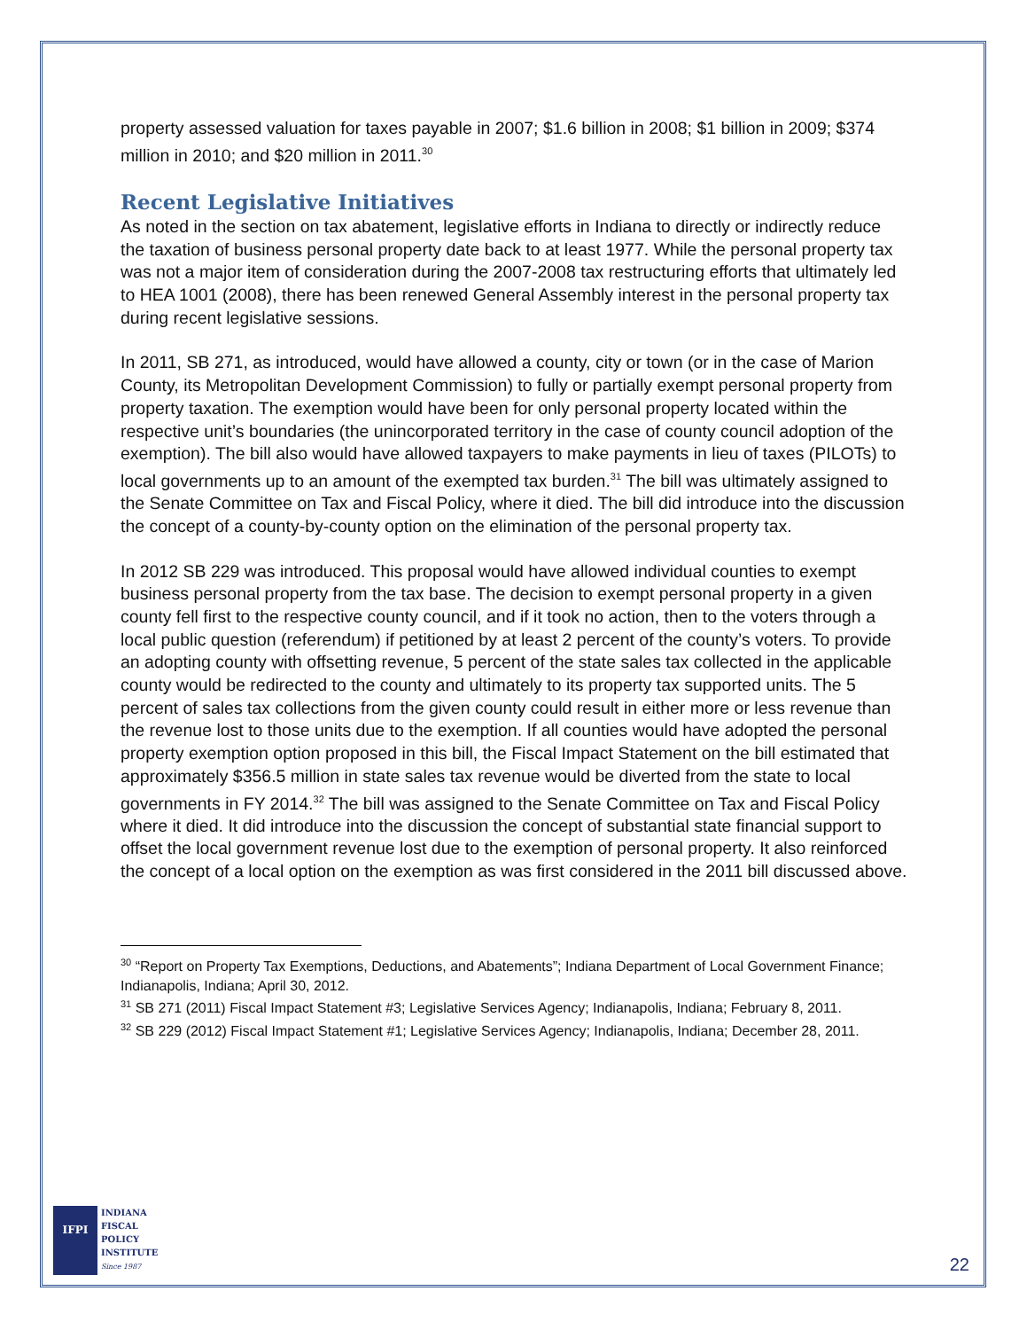property assessed valuation for taxes payable in 2007; $1.6 billion in 2008; $1 billion in 2009; $374 million in 2010; and $20 million in 2011.<sup>30</sup>
Recent Legislative Initiatives
As noted in the section on tax abatement, legislative efforts in Indiana to directly or indirectly reduce the taxation of business personal property date back to at least 1977. While the personal property tax was not a major item of consideration during the 2007-2008 tax restructuring efforts that ultimately led to HEA 1001 (2008), there has been renewed General Assembly interest in the personal property tax during recent legislative sessions.
In 2011, SB 271, as introduced, would have allowed a county, city or town (or in the case of Marion County, its Metropolitan Development Commission) to fully or partially exempt personal property from property taxation. The exemption would have been for only personal property located within the respective unit’s boundaries (the unincorporated territory in the case of county council adoption of the exemption). The bill also would have allowed taxpayers to make payments in lieu of taxes (PILOTs) to local governments up to an amount of the exempted tax burden.<sup>31</sup> The bill was ultimately assigned to the Senate Committee on Tax and Fiscal Policy, where it died. The bill did introduce into the discussion the concept of a county-by-county option on the elimination of the personal property tax.
In 2012 SB 229 was introduced. This proposal would have allowed individual counties to exempt business personal property from the tax base. The decision to exempt personal property in a given county fell first to the respective county council, and if it took no action, then to the voters through a local public question (referendum) if petitioned by at least 2 percent of the county’s voters. To provide an adopting county with offsetting revenue, 5 percent of the state sales tax collected in the applicable county would be redirected to the county and ultimately to its property tax supported units. The 5 percent of sales tax collections from the given county could result in either more or less revenue than the revenue lost to those units due to the exemption. If all counties would have adopted the personal property exemption option proposed in this bill, the Fiscal Impact Statement on the bill estimated that approximately $356.5 million in state sales tax revenue would be diverted from the state to local governments in FY 2014.<sup>32</sup> The bill was assigned to the Senate Committee on Tax and Fiscal Policy where it died. It did introduce into the discussion the concept of substantial state financial support to offset the local government revenue lost due to the exemption of personal property. It also reinforced the concept of a local option on the exemption as was first considered in the 2011 bill discussed above.
<sup>30</sup> “Report on Property Tax Exemptions, Deductions, and Abatements”; Indiana Department of Local Government Finance; Indianapolis, Indiana; April 30, 2012.
<sup>31</sup> SB 271 (2011) Fiscal Impact Statement #3; Legislative Services Agency; Indianapolis, Indiana; February 8, 2011.
<sup>32</sup> SB 229 (2012) Fiscal Impact Statement #1; Legislative Services Agency; Indianapolis, Indiana; December 28, 2011.
IFPI
INDIANA
FISCAL
POLICY
INSTITUTE
Since 1987
22